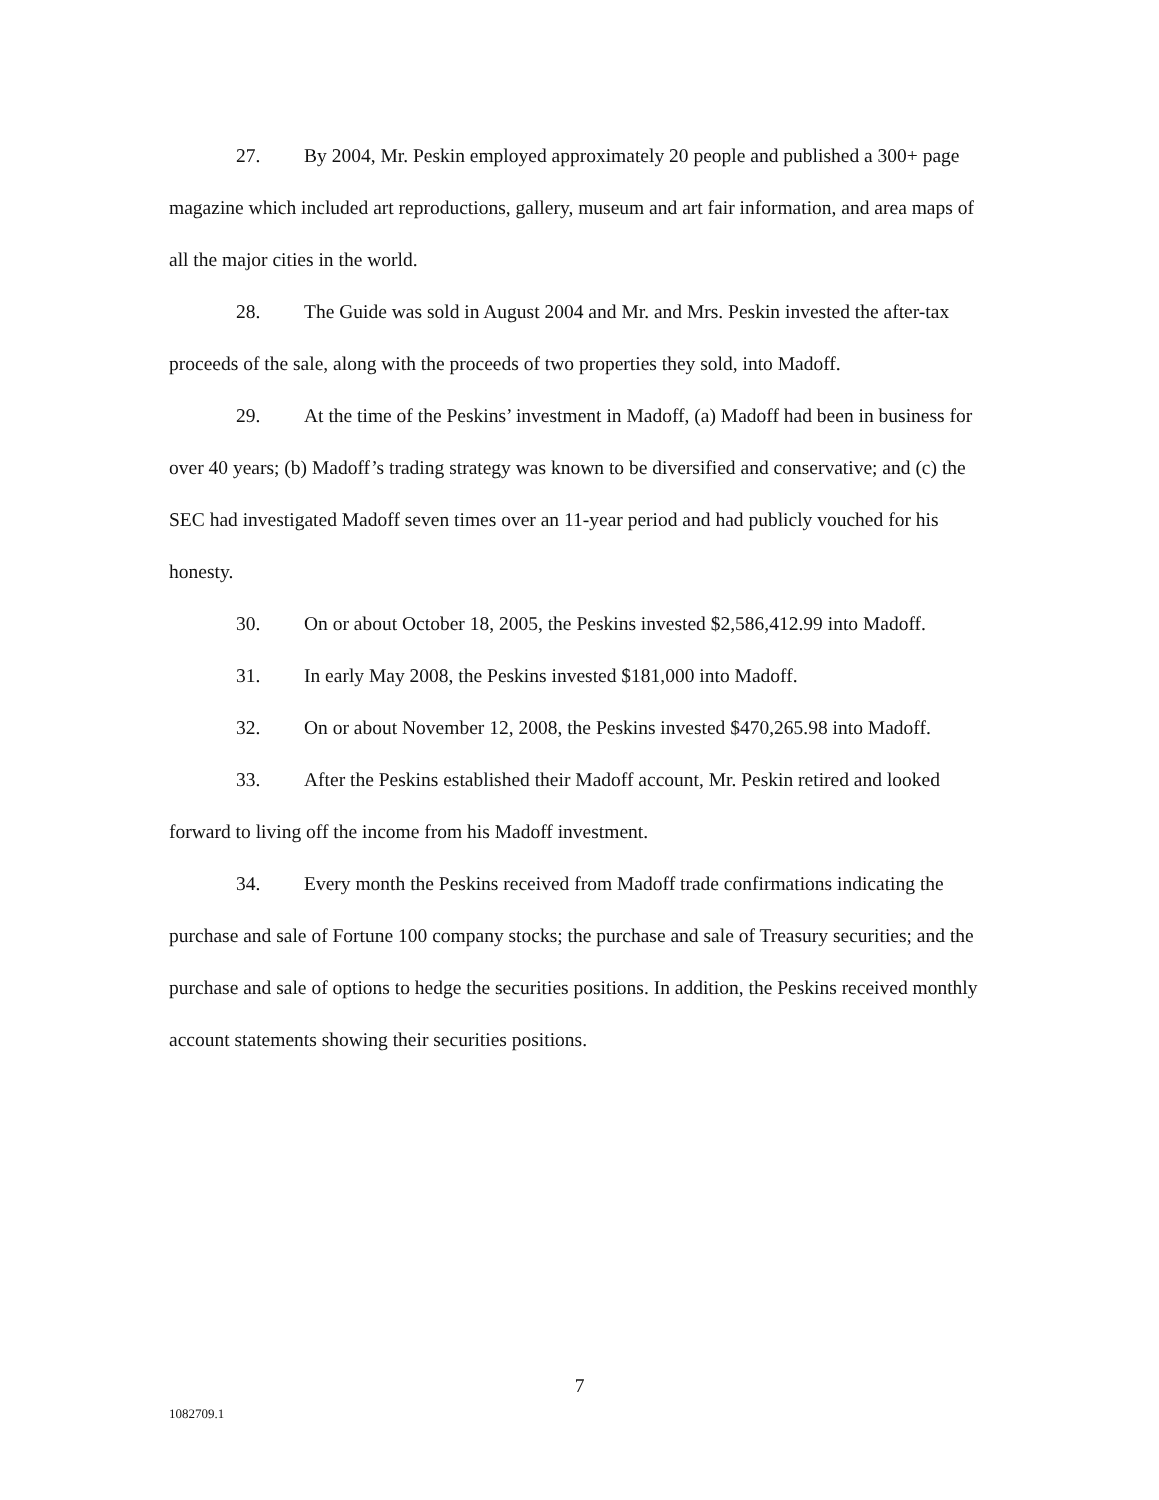27. By 2004, Mr. Peskin employed approximately 20 people and published a 300+ page magazine which included art reproductions, gallery, museum and art fair information, and area maps of all the major cities in the world.
28. The Guide was sold in August 2004 and Mr. and Mrs. Peskin invested the after-tax proceeds of the sale, along with the proceeds of two properties they sold, into Madoff.
29. At the time of the Peskins’ investment in Madoff, (a) Madoff had been in business for over 40 years; (b) Madoff’s trading strategy was known to be diversified and conservative; and (c) the SEC had investigated Madoff seven times over an 11-year period and had publicly vouched for his honesty.
30. On or about October 18, 2005, the Peskins invested $2,586,412.99 into Madoff.
31. In early May 2008, the Peskins invested $181,000 into Madoff.
32. On or about November 12, 2008, the Peskins invested $470,265.98 into Madoff.
33. After the Peskins established their Madoff account, Mr. Peskin retired and looked forward to living off the income from his Madoff investment.
34. Every month the Peskins received from Madoff trade confirmations indicating the purchase and sale of Fortune 100 company stocks; the purchase and sale of Treasury securities; and the purchase and sale of options to hedge the securities positions. In addition, the Peskins received monthly account statements showing their securities positions.
7
1082709.1